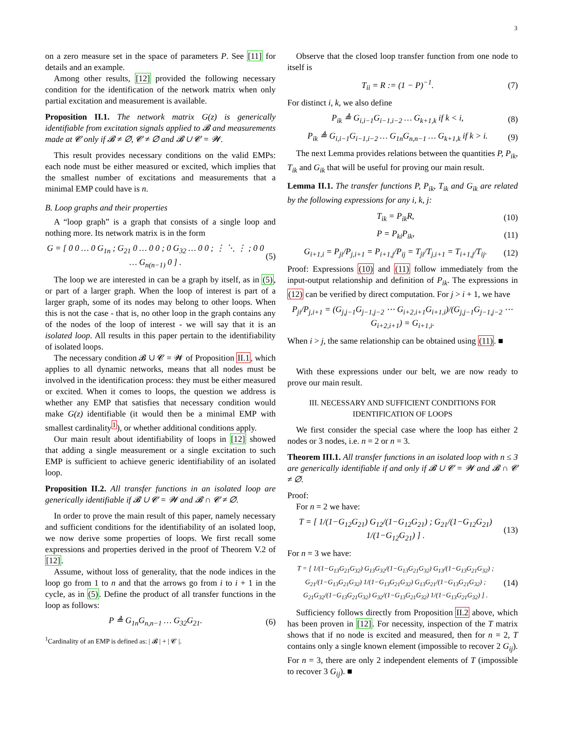3
on a zero measure set in the space of parameters P. See [11] for details and an example.
Among other results, [12] provided the following necessary condition for the identification of the network matrix when only partial excitation and measurement is available.
Proposition II.1. The network matrix G(z) is generically identifiable from excitation signals applied to 𝓑 and measurements made at 𝓒 only if 𝓑 ≠ ∅, 𝓒 ≠ ∅ and 𝓑 ∪ 𝓒 = 𝓦.
This result provides necessary conditions on the valid EMPs: each node must be either measured or excited, which implies that the smallest number of excitations and measurements that a minimal EMP could have is n.
B. Loop graphs and their properties
A “loop graph” is a graph that consists of a single loop and nothing more. Its network matrix is in the form
G = [ 0 0 … 0 G<sub>1n</sub> ; G<sub>21</sub> 0 … 0 0 ; 0 G<sub>32</sub> … 0 0 ; ⋮ ⋱ ⋮ ; 0 0 … G<sub>n(n−1)</sub> 0 ] . (5)
The loop we are interested in can be a graph by itself, as in (5), or part of a larger graph. When the loop of interest is part of a larger graph, some of its nodes may belong to other loops. When this is not the case - that is, no other loop in the graph contains any of the nodes of the loop of interest - we will say that it is an isolated loop. All results in this paper pertain to the identifiability of isolated loops.
The necessary condition 𝓑 ∪ 𝓒 = 𝓦 of Proposition II.1, which applies to all dynamic networks, means that all nodes must be involved in the identification process: they must be either measured or excited. When it comes to loops, the question we address is whether any EMP that satisfies that necessary condition would make G(z) identifiable (it would then be a minimal EMP with smallest cardinality<sup>1</sup>), or whether additional conditions apply.
Our main result about identifiability of loops in [12] showed that adding a single measurement or a single excitation to such EMP is sufficient to achieve generic identifiability of an isolated loop.
Proposition II.2. All transfer functions in an isolated loop are generically identifiable if 𝓑 ∪ 𝓒 = 𝓦 and 𝓑 ∩ 𝓒 ≠ ∅.
In order to prove the main result of this paper, namely necessary and sufficient conditions for the identifiability of an isolated loop, we now derive some properties of loops. We first recall some expressions and properties derived in the proof of Theorem V.2 of [12].
Assume, without loss of generality, that the node indices in the loop go from 1 to n and that the arrows go from i to i + 1 in the cycle, as in (5). Define the product of all transfer functions in the loop as follows:
P ≜ G<sub>1n</sub>G<sub>n,n−1</sub> … G<sub>32</sub>G<sub>21</sub>. (6)
<sup>1</sup> Cardinality of an EMP is defined as: | 𝓑 | + | 𝓒 |.
Observe that the closed loop transfer function from one node to itself is
T<sub>ii</sub> = R := (1 − P)<sup>−1</sup>. (7)
For distinct i, k, we also define
P<sub>ik</sub> ≜ G<sub>i,i−1</sub>G<sub>i−1,i−2</sub> … G<sub>k+1,k</sub> if k < i, (8)
P<sub>ik</sub> ≜ G<sub>i,i−1</sub>G<sub>i−1,i−2</sub> … G<sub>1n</sub>G<sub>n,n−1</sub> … G<sub>k+1,k</sub> if k > i. (9)
The next Lemma provides relations between the quantities P, P<sub>ik</sub>, T<sub>ik</sub> and G<sub>ik</sub> that will be useful for proving our main result.
Lemma II.1. The transfer functions P, P<sub>ik</sub>, T<sub>ik</sub> and G<sub>ik</sub> are related by the following expressions for any i, k, j:
T<sub>ik</sub> = P<sub>ik</sub>R, (10)
P = P<sub>ki</sub>P<sub>ik</sub>, (11)
G<sub>i+1,i</sub> = P<sub>ji</sub>/P<sub>j,i+1</sub> = P<sub>i+1,j</sub>/P<sub>ij</sub> = T<sub>ji</sub>/T<sub>j,i+1</sub> = T<sub>i+1,j</sub>/T<sub>ij</sub>. (12)
Proof: Expressions (10) and (11) follow immediately from the input-output relationship and definition of P<sub>ik</sub>. The expressions in (12) can be verified by direct computation. For j > i + 1, we have
P<sub>ji</sub>/P<sub>j,i+1</sub> = (G<sub>j,j−1</sub>G<sub>j−1,j−2</sub> ⋯ G<sub>i+2,i+1</sub>G<sub>i+1,i</sub>)/(G<sub>j,j−1</sub>G<sub>j−1,j−2</sub> ⋯ G<sub>i+2,i+1</sub>) = G<sub>i+1,i</sub>.
When i > j, the same relationship can be obtained using (11). ■
With these expressions under our belt, we are now ready to prove our main result.
III. NECESSARY AND SUFFICIENT CONDITIONS FOR IDENTIFICATION OF LOOPS
We first consider the special case where the loop has either 2 nodes or 3 nodes, i.e. n = 2 or n = 3.
Theorem III.1. All transfer functions in an isolated loop with n ≤ 3 are generically identifiable if and only if 𝓑 ∪ 𝓒 = 𝓦 and 𝓑 ∩ 𝓒 ≠ ∅.
Proof:
For n = 2 we have:
T = [ 1/(1−G<sub>12</sub>G<sub>21</sub>) G<sub>12</sub>/(1−G<sub>12</sub>G<sub>21</sub>) ; G<sub>21</sub>/(1−G<sub>12</sub>G<sub>21</sub>) 1/(1−G<sub>12</sub>G<sub>21</sub>) ] . (13)
For n = 3 we have:
T = [ 1/(1−G<sub>13</sub>G<sub>21</sub>G<sub>32</sub>) G<sub>13</sub>G<sub>32</sub>/(1−G<sub>13</sub>G<sub>21</sub>G<sub>32</sub>) G<sub>13</sub>/(1−G<sub>13</sub>G<sub>21</sub>G<sub>32</sub>) ; G<sub>21</sub>/(1−G<sub>13</sub>G<sub>21</sub>G<sub>32</sub>) 1/(1−G<sub>13</sub>G<sub>21</sub>G<sub>32</sub>) G<sub>13</sub>G<sub>21</sub>/(1−G<sub>13</sub>G<sub>21</sub>G<sub>32</sub>) ; G<sub>21</sub>G<sub>32</sub>/(1−G<sub>13</sub>G<sub>21</sub>G<sub>32</sub>) G<sub>32</sub>/(1−G<sub>13</sub>G<sub>21</sub>G<sub>32</sub>) 1/(1−G<sub>13</sub>G<sub>21</sub>G<sub>32</sub>) ] . (14)
Sufficiency follows directly from Proposition II.2 above, which has been proven in [12]. For necessity, inspection of the T matrix shows that if no node is excited and measured, then for n = 2, T contains only a single known element (impossible to recover 2 G<sub>ij</sub>). For n = 3, there are only 2 independent elements of T (impossible to recover 3 G<sub>ij</sub>). ■